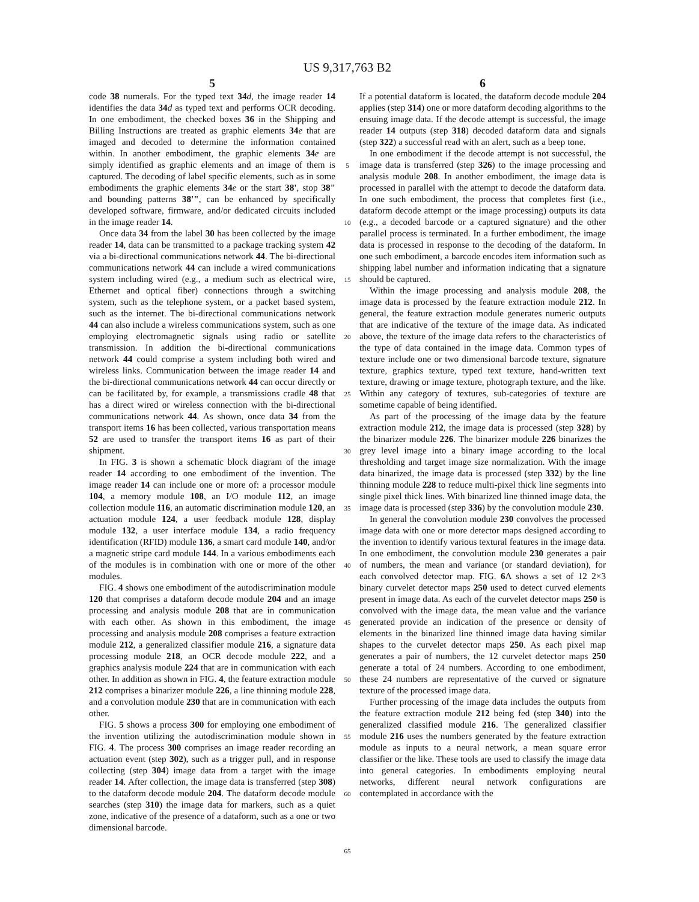US 9,317,763 B2
5
code 38 numerals. For the typed text 34 d, the image reader 14 identifies the data 34 d as typed text and performs OCR decoding. In one embodiment, the checked boxes 36 in the Shipping and Billing Instructions are treated as graphic elements 34 e that are imaged and decoded to determine the information contained within. In another embodiment, the graphic elements 34 e are simply identified as graphic elements and an image of them is captured. The decoding of label specific elements, such as in some embodiments the graphic elements 34 e or the start 38', stop 38" and bounding patterns 38'", can be enhanced by specifically developed software, firmware, and/or dedicated circuits included in the image reader 14.
Once data 34 from the label 30 has been collected by the image reader 14, data can be transmitted to a package tracking system 42 via a bi-directional communications network 44. The bi-directional communications network 44 can include a wired communications system including wired (e.g., a medium such as electrical wire, Ethernet and optical fiber) connections through a switching system, such as the telephone system, or a packet based system, such as the internet. The bi-directional communications network 44 can also include a wireless communications system, such as one employing electromagnetic signals using radio or satellite transmission. In addition the bi-directional communications network 44 could comprise a system including both wired and wireless links. Communication between the image reader 14 and the bi-directional communications network 44 can occur directly or can be facilitated by, for example, a transmissions cradle 48 that has a direct wired or wireless connection with the bi-directional communications network 44. As shown, once data 34 from the transport items 16 has been collected, various transportation means 52 are used to transfer the transport items 16 as part of their shipment.
In FIG. 3 is shown a schematic block diagram of the image reader 14 according to one embodiment of the invention. The image reader 14 can include one or more of: a processor module 104, a memory module 108, an I/O module 112, an image collection module 116, an automatic discrimination module 120, an actuation module 124, a user feedback module 128, display module 132, a user interface module 134, a radio frequency identification (RFID) module 136, a smart card module 140, and/or a magnetic stripe card module 144. In a various embodiments each of the modules is in combination with one or more of the other modules.
FIG. 4 shows one embodiment of the autodiscrimination module 120 that comprises a dataform decode module 204 and an image processing and analysis module 208 that are in communication with each other. As shown in this embodiment, the image processing and analysis module 208 comprises a feature extraction module 212, a generalized classifier module 216, a signature data processing module 218, an OCR decode module 222, and a graphics analysis module 224 that are in communication with each other. In addition as shown in FIG. 4, the feature extraction module 212 comprises a binarizer module 226, a line thinning module 228, and a convolution module 230 that are in communication with each other.
FIG. 5 shows a process 300 for employing one embodiment of the invention utilizing the autodiscrimination module shown in FIG. 4. The process 300 comprises an image reader recording an actuation event (step 302), such as a trigger pull, and in response collecting (step 304) image data from a target with the image reader 14. After collection, the image data is transferred (step 308) to the dataform decode module 204. The dataform decode module searches (step 310) the image data for markers, such as a quiet zone, indicative of the presence of a dataform, such as a one or two dimensional barcode.
5
10
15
20
25
30
35
40
45
50
55
60
65
6
If a potential dataform is located, the dataform decode module 204 applies (step 314) one or more dataform decoding algorithms to the ensuing image data. If the decode attempt is successful, the image reader 14 outputs (step 318) decoded dataform data and signals (step 322) a successful read with an alert, such as a beep tone.
In one embodiment if the decode attempt is not successful, the image data is transferred (step 326) to the image processing and analysis module 208. In another embodiment, the image data is processed in parallel with the attempt to decode the dataform data. In one such embodiment, the process that completes first (i.e., dataform decode attempt or the image processing) outputs its data (e.g., a decoded barcode or a captured signature) and the other parallel process is terminated. In a further embodiment, the image data is processed in response to the decoding of the dataform. In one such embodiment, a barcode encodes item information such as shipping label number and information indicating that a signature should be captured.
Within the image processing and analysis module 208, the image data is processed by the feature extraction module 212. In general, the feature extraction module generates numeric outputs that are indicative of the texture of the image data. As indicated above, the texture of the image data refers to the characteristics of the type of data contained in the image data. Common types of texture include one or two dimensional barcode texture, signature texture, graphics texture, typed text texture, hand-written text texture, drawing or image texture, photograph texture, and the like. Within any category of textures, sub-categories of texture are sometime capable of being identified.
As part of the processing of the image data by the feature extraction module 212, the image data is processed (step 328) by the binarizer module 226. The binarizer module 226 binarizes the grey level image into a binary image according to the local thresholding and target image size normalization. With the image data binarized, the image data is processed (step 332) by the line thinning module 228 to reduce multi-pixel thick line segments into single pixel thick lines. With binarized line thinned image data, the image data is processed (step 336) by the convolution module 230.
In general the convolution module 230 convolves the processed image data with one or more detector maps designed according to the invention to identify various textural features in the image data. In one embodiment, the convolution module 230 generates a pair of numbers, the mean and variance (or standard deviation), for each convolved detector map. FIG. 6 A shows a set of 12 2×3 binary curvelet detector maps 250 used to detect curved elements present in image data. As each of the curvelet detector maps 250 is convolved with the image data, the mean value and the variance generated provide an indication of the presence or density of elements in the binarized line thinned image data having similar shapes to the curvelet detector maps 250. As each pixel map generates a pair of numbers, the 12 curvelet detector maps 250 generate a total of 24 numbers. According to one embodiment, these 24 numbers are representative of the curved or signature texture of the processed image data.
Further processing of the image data includes the outputs from the feature extraction module 212 being fed (step 340) into the generalized classified module 216. The generalized classifier module 216 uses the numbers generated by the feature extraction module as inputs to a neural network, a mean square error classifier or the like. These tools are used to classify the image data into general categories. In embodiments employing neural networks, different neural network configurations are contemplated in accordance with the